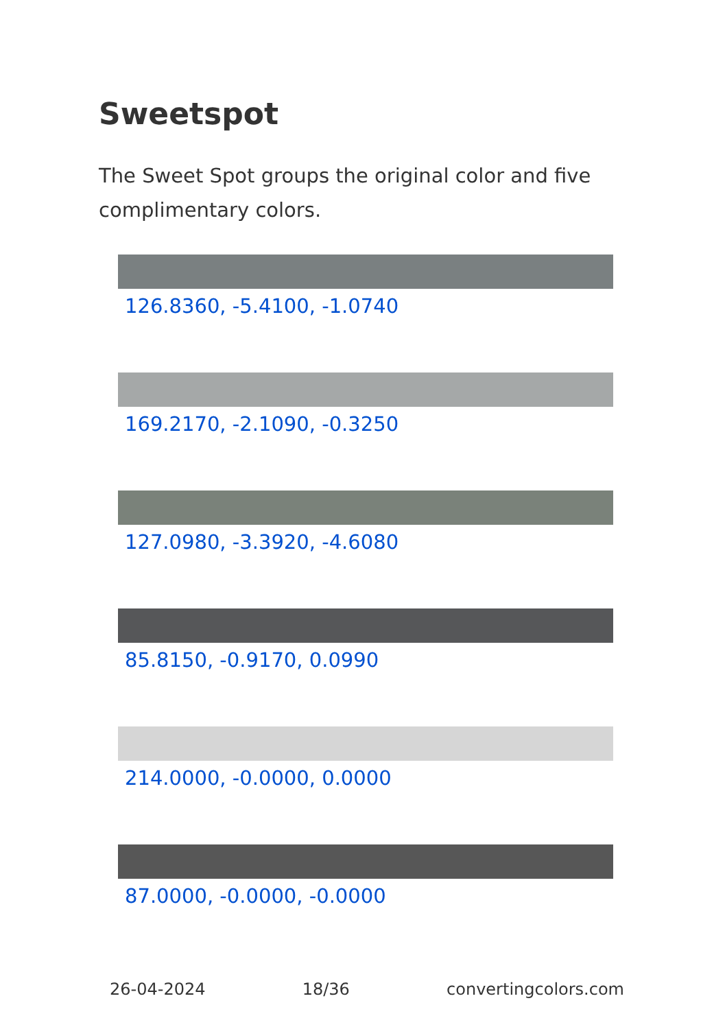Sweetspot
The Sweet Spot groups the original color and five complimentary colors.
126.8360, -5.4100, -1.0740
169.2170, -2.1090, -0.3250
127.0980, -3.3920, -4.6080
85.8150, -0.9170, 0.0990
214.0000, -0.0000, 0.0000
87.0000, -0.0000, -0.0000
26-04-2024 18/36 convertingcolors.com